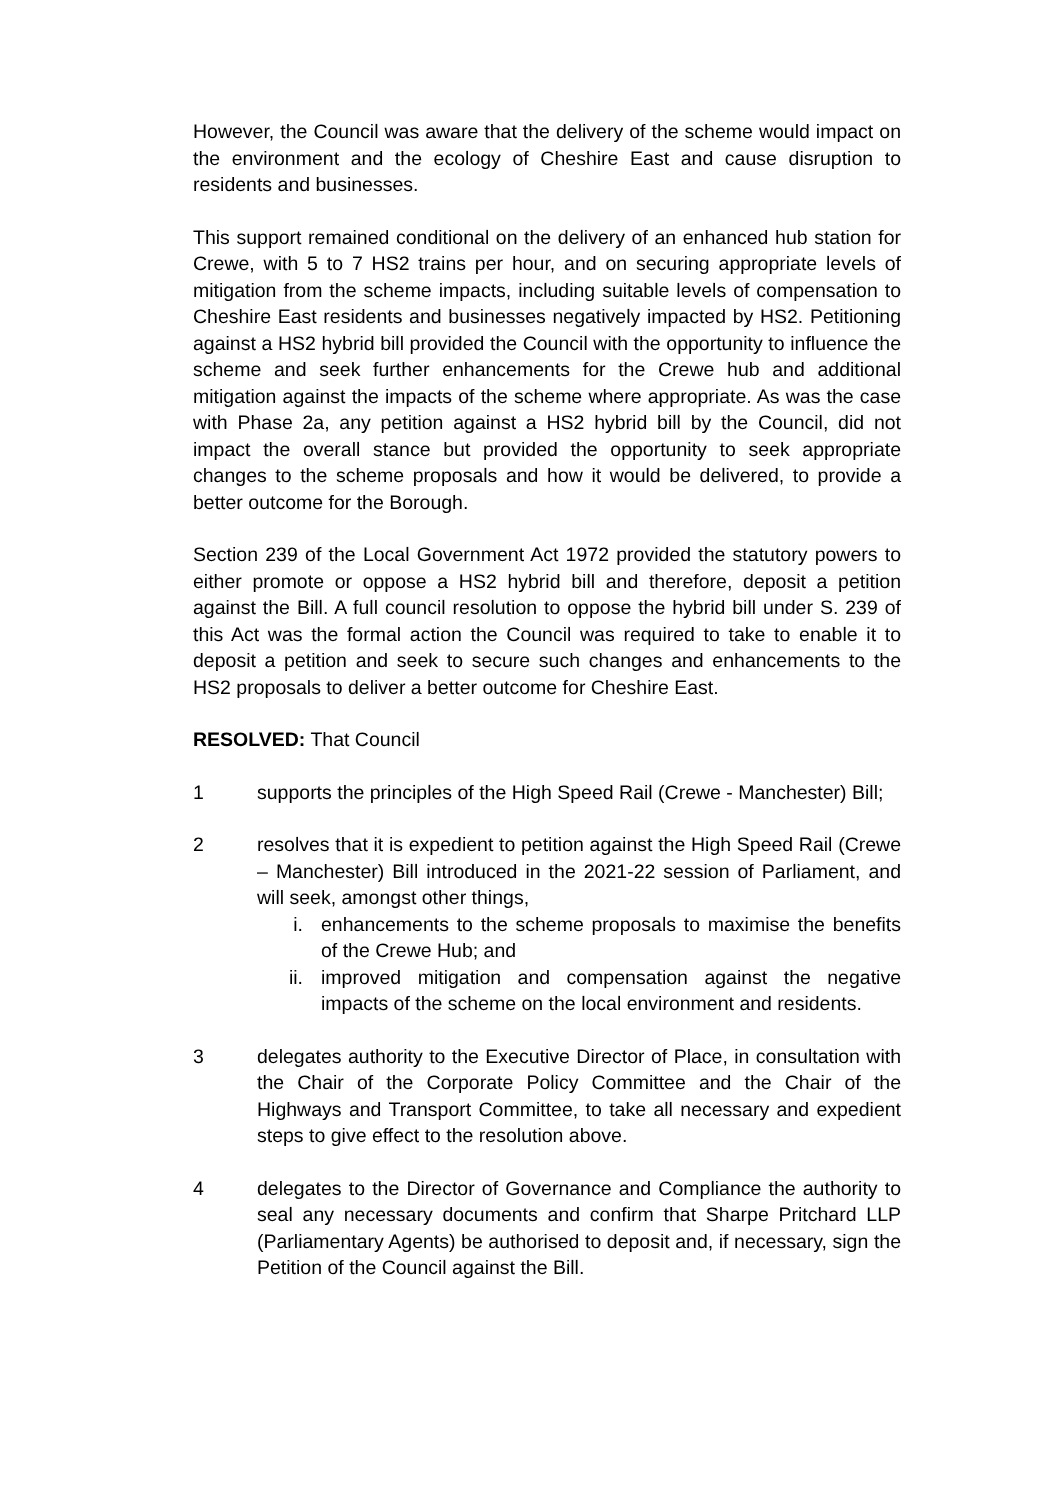However, the Council was aware that the delivery of the scheme would impact on the environment and the ecology of Cheshire East and cause disruption to residents and businesses.
This support remained conditional on the delivery of an enhanced hub station for Crewe, with 5 to 7 HS2 trains per hour, and on securing appropriate levels of mitigation from the scheme impacts, including suitable levels of compensation to Cheshire East residents and businesses negatively impacted by HS2. Petitioning against a HS2 hybrid bill provided the Council with the opportunity to influence the scheme and seek further enhancements for the Crewe hub and additional mitigation against the impacts of the scheme where appropriate. As was the case with Phase 2a, any petition against a HS2 hybrid bill by the Council, did not impact the overall stance but provided the opportunity to seek appropriate changes to the scheme proposals and how it would be delivered, to provide a better outcome for the Borough.
Section 239 of the Local Government Act 1972 provided the statutory powers to either promote or oppose a HS2 hybrid bill and therefore, deposit a petition against the Bill. A full council resolution to oppose the hybrid bill under S. 239 of this Act was the formal action the Council was required to take to enable it to deposit a petition and seek to secure such changes and enhancements to the HS2 proposals to deliver a better outcome for Cheshire East.
RESOLVED: That Council
1 supports the principles of the High Speed Rail (Crewe - Manchester) Bill;
2 resolves that it is expedient to petition against the High Speed Rail (Crewe – Manchester) Bill introduced in the 2021-22 session of Parliament, and will seek, amongst other things,
i. enhancements to the scheme proposals to maximise the benefits of the Crewe Hub; and
ii. improved mitigation and compensation against the negative impacts of the scheme on the local environment and residents.
3 delegates authority to the Executive Director of Place, in consultation with the Chair of the Corporate Policy Committee and the Chair of the Highways and Transport Committee, to take all necessary and expedient steps to give effect to the resolution above.
4 delegates to the Director of Governance and Compliance the authority to seal any necessary documents and confirm that Sharpe Pritchard LLP (Parliamentary Agents) be authorised to deposit and, if necessary, sign the Petition of the Council against the Bill.